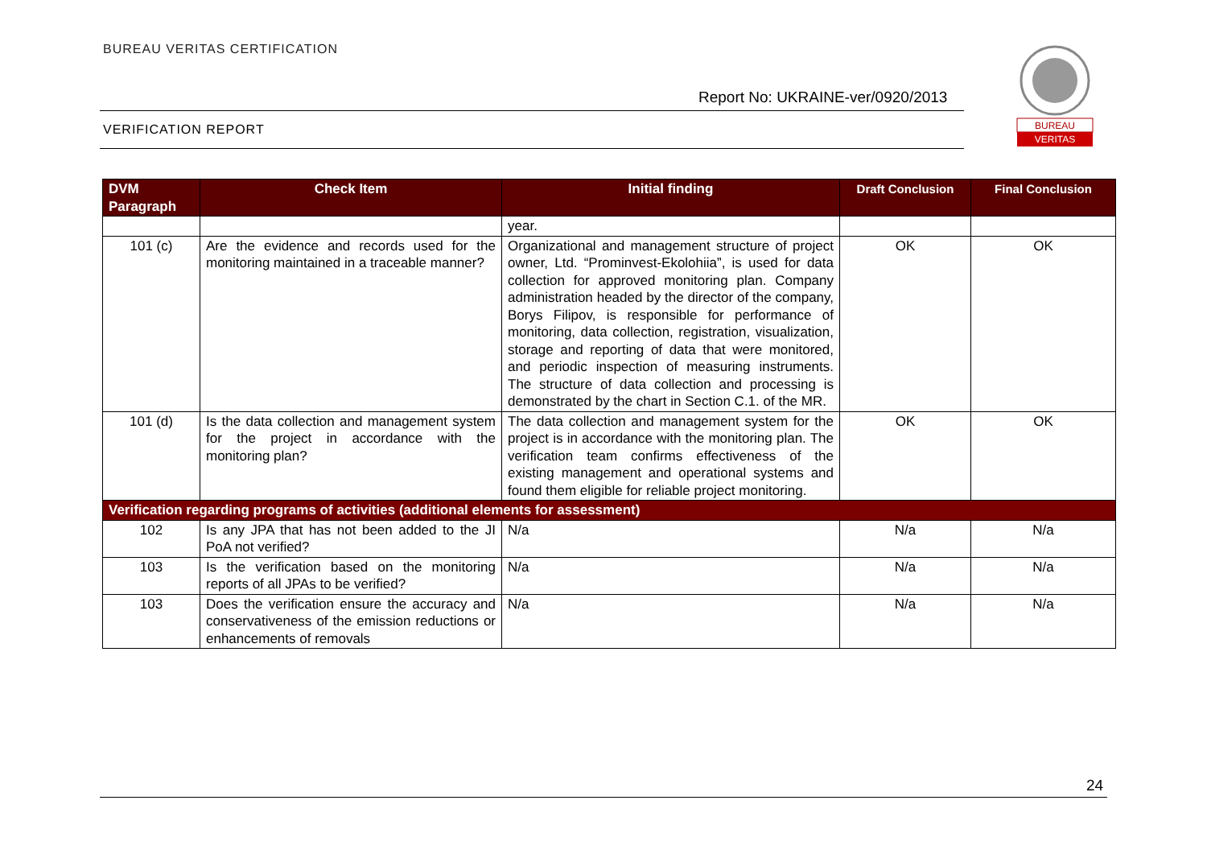BUREAU VERITAS CERTIFICATION
Report No: UKRAINE-ver/0920/2013
VERIFICATION REPORT
BUREAU
VERITAS
| DVM Paragraph | Check Item | Initial finding | Draft Conclusion | Final Conclusion |
| --- | --- | --- | --- | --- |
| | | year. | | |
| 101 (c) | Are the evidence and records used for the monitoring maintained in a traceable manner? | Organizational and management structure of project owner, Ltd. “Prominvest-Ekolohiia”, is used for data collection for approved monitoring plan. Company administration headed by the director of the company, Borys Filipov, is responsible for performance of monitoring, data collection, registration, visualization, storage and reporting of data that were monitored, and periodic inspection of measuring instruments. The structure of data collection and processing is demonstrated by the chart in Section C.1. of the MR. | OK | OK |
| 101 (d) | Is the data collection and management system for the project in accordance with the monitoring plan? | The data collection and management system for the project is in accordance with the monitoring plan. The verification team confirms effectiveness of the existing management and operational systems and found them eligible for reliable project monitoring. | OK | OK |
| Verification regarding programs of activities (additional elements for assessment) | | | | |
| 102 | Is any JPA that has not been added to the JI PoA not verified? | N/a | N/a | N/a |
| 103 | Is the verification based on the monitoring reports of all JPAs to be verified? | N/a | N/a | N/a |
| 103 | Does the verification ensure the accuracy and conservativeness of the emission reductions or enhancements of removals | N/a | N/a | N/a |
24